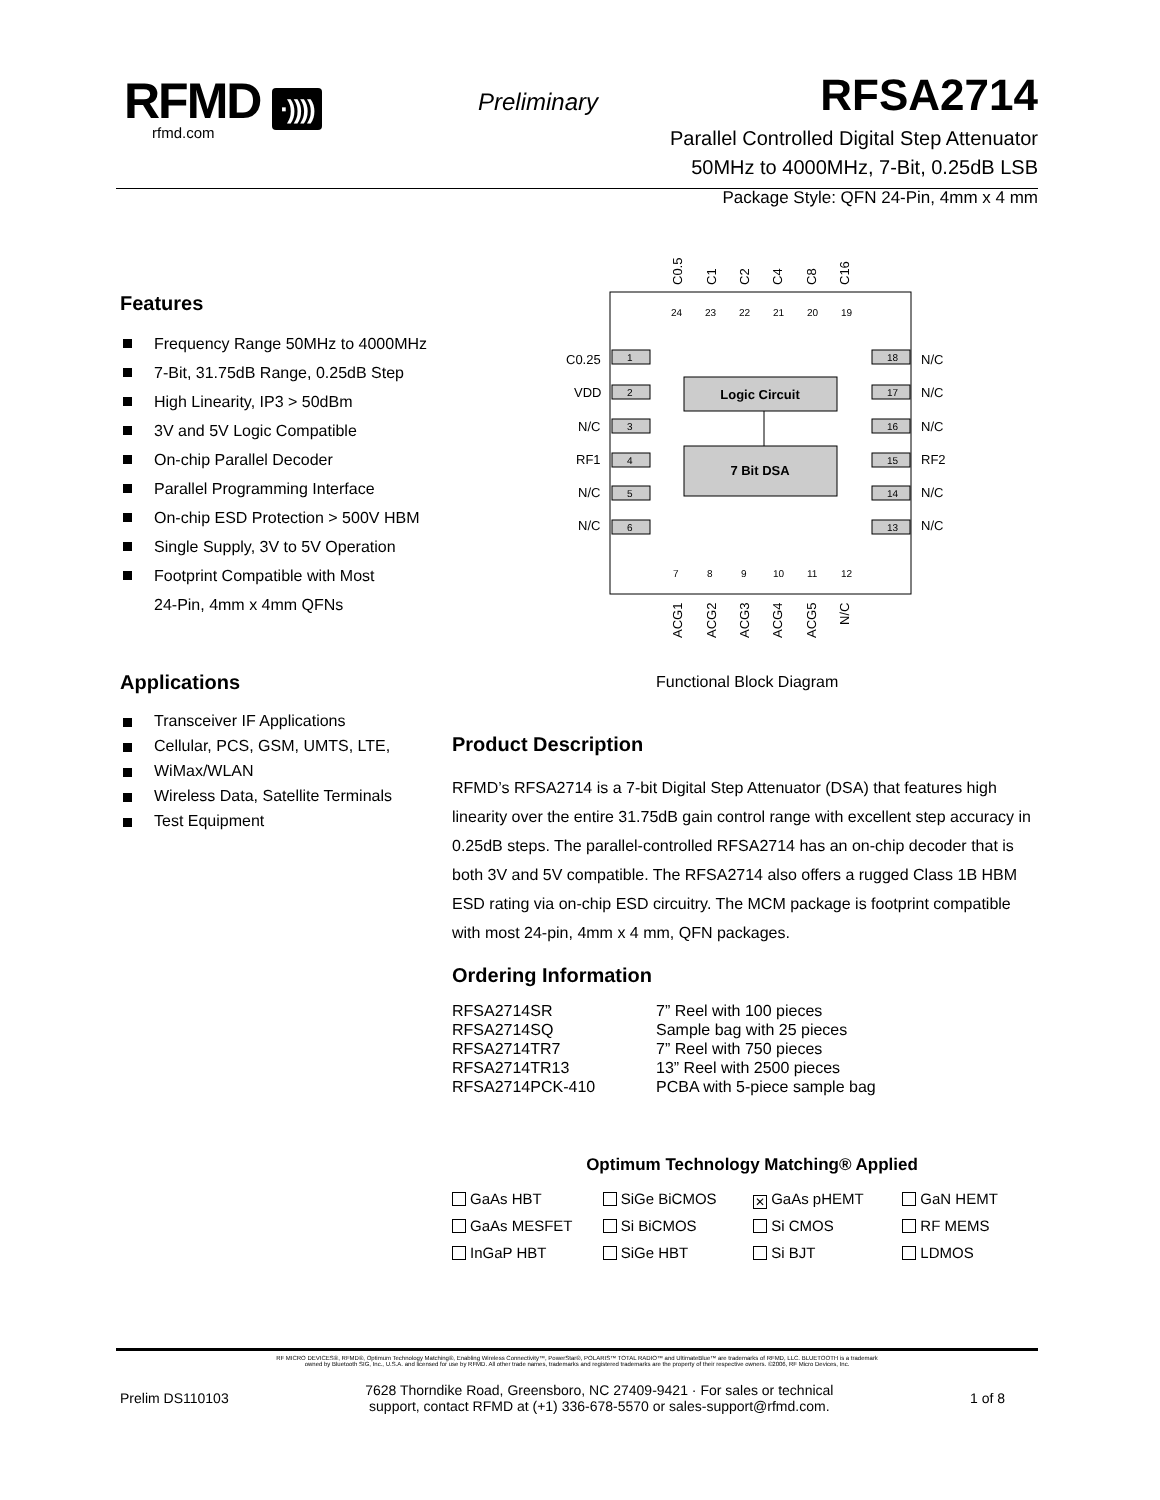RFMD ·))))
rfmd.com
Preliminary
RFSA2714
Parallel Controlled Digital Step Attenuator
50MHz to 4000MHz, 7-Bit, 0.25dB LSB
Package Style: QFN 24-Pin, 4mm x 4 mm
Features
Frequency Range 50MHz to 4000MHz
7-Bit, 31.75dB Range, 0.25dB Step
High Linearity, IP3 > 50dBm
3V and 5V Logic Compatible
On-chip Parallel Decoder
Parallel Programming Interface
On-chip ESD Protection > 500V HBM
Single Supply, 3V to 5V Operation
Footprint Compatible with Most
24-Pin, 4mm x 4mm QFNs
Applications
Transceiver IF Applications
Cellular, PCS, GSM, UMTS, LTE,
WiMax/WLAN
Wireless Data, Satellite Terminals
Test Equipment
Logic Circuit
7 Bit DSA
1
2
3
4
5
6
18
17
16
15
14
13
C0.25
VDD
N/C
RF1
N/C
N/C
N/C
N/C
N/C
RF2
N/C
N/C
24
23
22
21
20
19
7
8
9
10
11
12
C0.5
C1
C2
C4
C8
C16
ACG1
ACG2
ACG3
ACG4
ACG5
N/C
Functional Block Diagram
Product Description
RFMD’s RFSA2714 is a 7-bit Digital Step Attenuator (DSA) that features high linearity over the entire 31.75dB gain control range with excellent step accuracy in 0.25dB steps. The parallel-controlled RFSA2714 has an on-chip decoder that is both 3V and 5V compatible. The RFSA2714 also offers a rugged Class 1B HBM ESD rating via on-chip ESD circuitry. The MCM package is footprint compatible with most 24-pin, 4mm x 4 mm, QFN packages.
Ordering Information
| RFSA2714SR | 7” Reel with 100 pieces |
| RFSA2714SQ | Sample bag with 25 pieces |
| RFSA2714TR7 | 7” Reel with 750 pieces |
| RFSA2714TR13 | 13” Reel with 2500 pieces |
| RFSA2714PCK-410 | PCBA with 5-piece sample bag |
Optimum Technology Matching® Applied
| GaAs HBT | SiGe BiCMOS | ✕ GaAs pHEMT | GaN HEMT |
| GaAs MESFET | Si BiCMOS | Si CMOS | RF MEMS |
| InGaP HBT | SiGe HBT | Si BJT | LDMOS |
RF MICRO DEVICES®, RFMD®, Optimum Technology Matching®, Enabling Wireless Connectivity™, PowerStar®, POLARIS™ TOTAL RADIO™ and UltimateBlue™ are trademarks of RFMD, LLC. BLUETOOTH is a trademark
owned by Bluetooth SIG, Inc., U.S.A. and licensed for use by RFMD. All other trade names, trademarks and registered trademarks are the property of their respective owners. ©2006, RF Micro Devices, Inc.
Prelim DS110103 7628 Thorndike Road, Greensboro, NC 27409-9421 · For sales or technical
support, contact RFMD at (+1) 336-678-5570 or sales-support@rfmd.com. 1 of 8